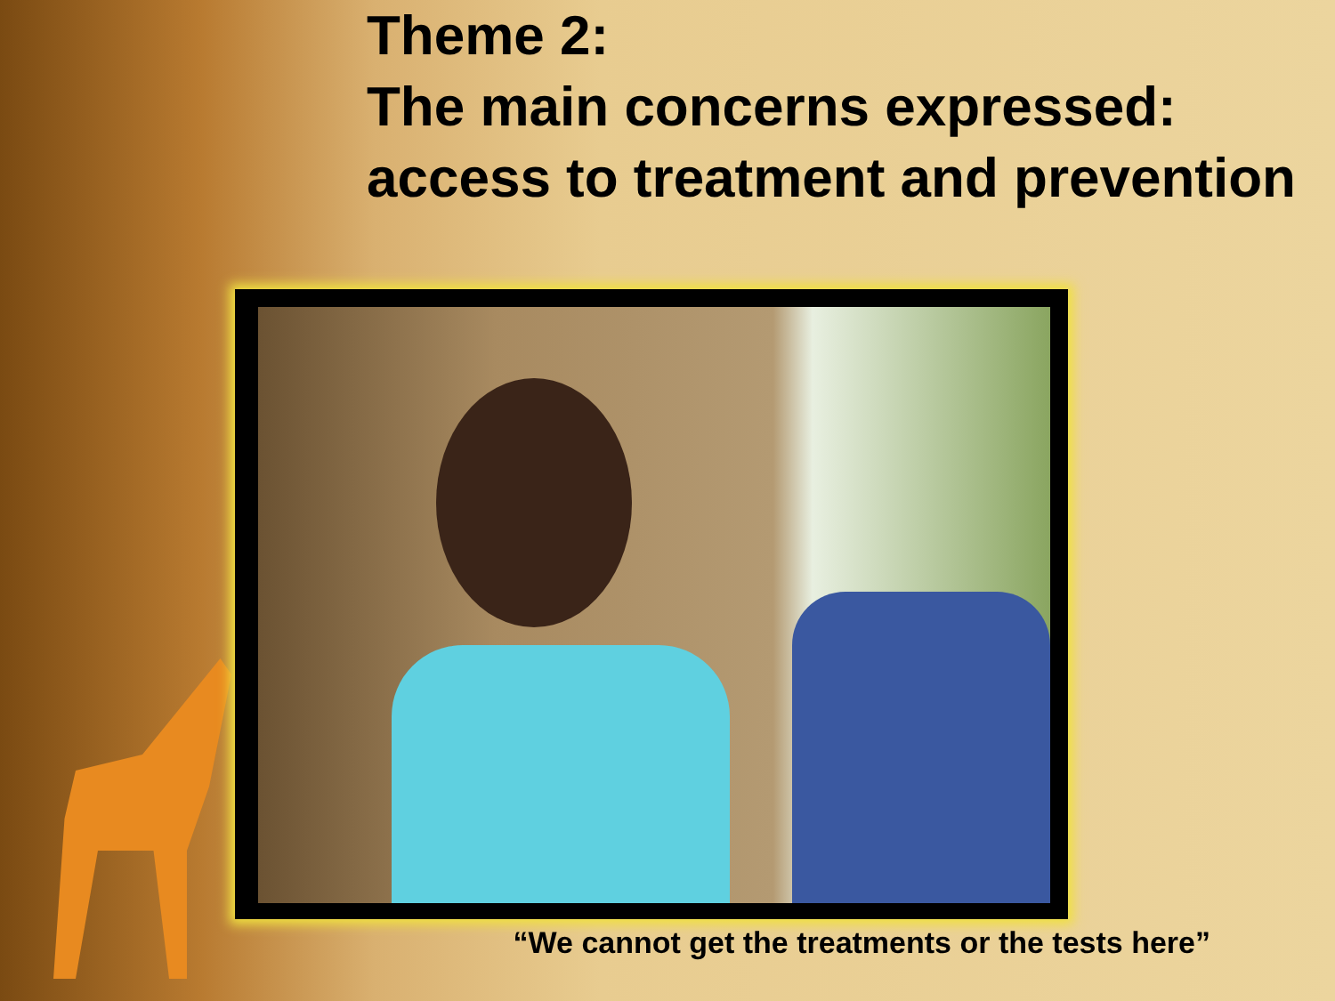Theme 2:
The main concerns expressed: access to treatment and prevention
“We cannot get the treatments or the tests here”